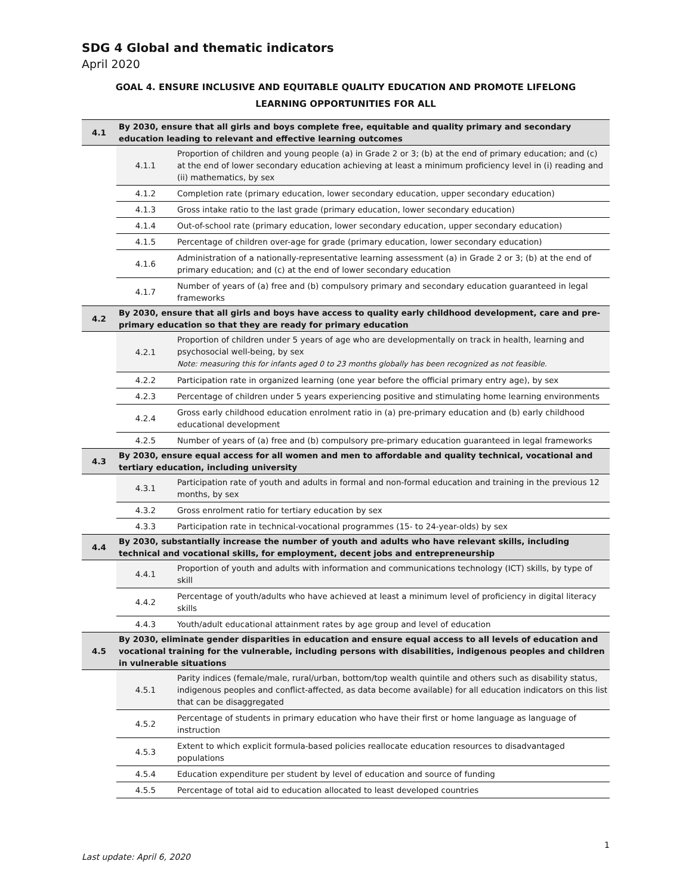SDG 4 Global and thematic indicators
April 2020
GOAL 4. ENSURE INCLUSIVE AND EQUITABLE QUALITY EDUCATION AND PROMOTE LIFELONG
LEARNING OPPORTUNITIES FOR ALL
| 4.1 | By 2030, ensure that all girls and boys complete free, equitable and quality primary and secondary education leading to relevant and effective learning outcomes | |
| | 4.1.1 | Proportion of children and young people (a) in Grade 2 or 3; (b) at the end of primary education; and (c) at the end of lower secondary education achieving at least a minimum proficiency level in (i) reading and (ii) mathematics, by sex |
| | 4.1.2 | Completion rate (primary education, lower secondary education, upper secondary education) |
| | 4.1.3 | Gross intake ratio to the last grade (primary education, lower secondary education) |
| | 4.1.4 | Out-of-school rate (primary education, lower secondary education, upper secondary education) |
| | 4.1.5 | Percentage of children over-age for grade (primary education, lower secondary education) |
| | 4.1.6 | Administration of a nationally-representative learning assessment (a) in Grade 2 or 3; (b) at the end of primary education; and (c) at the end of lower secondary education |
| | 4.1.7 | Number of years of (a) free and (b) compulsory primary and secondary education guaranteed in legal frameworks |
| 4.2 | By 2030, ensure that all girls and boys have access to quality early childhood development, care and pre-primary education so that they are ready for primary education | |
| | 4.2.1 | Proportion of children under 5 years of age who are developmentally on track in health, learning and psychosocial well-being, by sex Note: measuring this for infants aged 0 to 23 months globally has been recognized as not feasible. |
| | 4.2.2 | Participation rate in organized learning (one year before the official primary entry age), by sex |
| | 4.2.3 | Percentage of children under 5 years experiencing positive and stimulating home learning environments |
| | 4.2.4 | Gross early childhood education enrolment ratio in (a) pre-primary education and (b) early childhood educational development |
| | 4.2.5 | Number of years of (a) free and (b) compulsory pre-primary education guaranteed in legal frameworks |
| 4.3 | By 2030, ensure equal access for all women and men to affordable and quality technical, vocational and tertiary education, including university | |
| | 4.3.1 | Participation rate of youth and adults in formal and non-formal education and training in the previous 12 months, by sex |
| | 4.3.2 | Gross enrolment ratio for tertiary education by sex |
| | 4.3.3 | Participation rate in technical-vocational programmes (15- to 24-year-olds) by sex |
| 4.4 | By 2030, substantially increase the number of youth and adults who have relevant skills, including technical and vocational skills, for employment, decent jobs and entrepreneurship | |
| | 4.4.1 | Proportion of youth and adults with information and communications technology (ICT) skills, by type of skill |
| | 4.4.2 | Percentage of youth/adults who have achieved at least a minimum level of proficiency in digital literacy skills |
| | 4.4.3 | Youth/adult educational attainment rates by age group and level of education |
| 4.5 | By 2030, eliminate gender disparities in education and ensure equal access to all levels of education and vocational training for the vulnerable, including persons with disabilities, indigenous peoples and children in vulnerable situations | |
| | 4.5.1 | Parity indices (female/male, rural/urban, bottom/top wealth quintile and others such as disability status, indigenous peoples and conflict-affected, as data become available) for all education indicators on this list that can be disaggregated |
| | 4.5.2 | Percentage of students in primary education who have their first or home language as language of instruction |
| | 4.5.3 | Extent to which explicit formula-based policies reallocate education resources to disadvantaged populations |
| | 4.5.4 | Education expenditure per student by level of education and source of funding |
| | 4.5.5 | Percentage of total aid to education allocated to least developed countries |
Last update: April 6, 2020 1